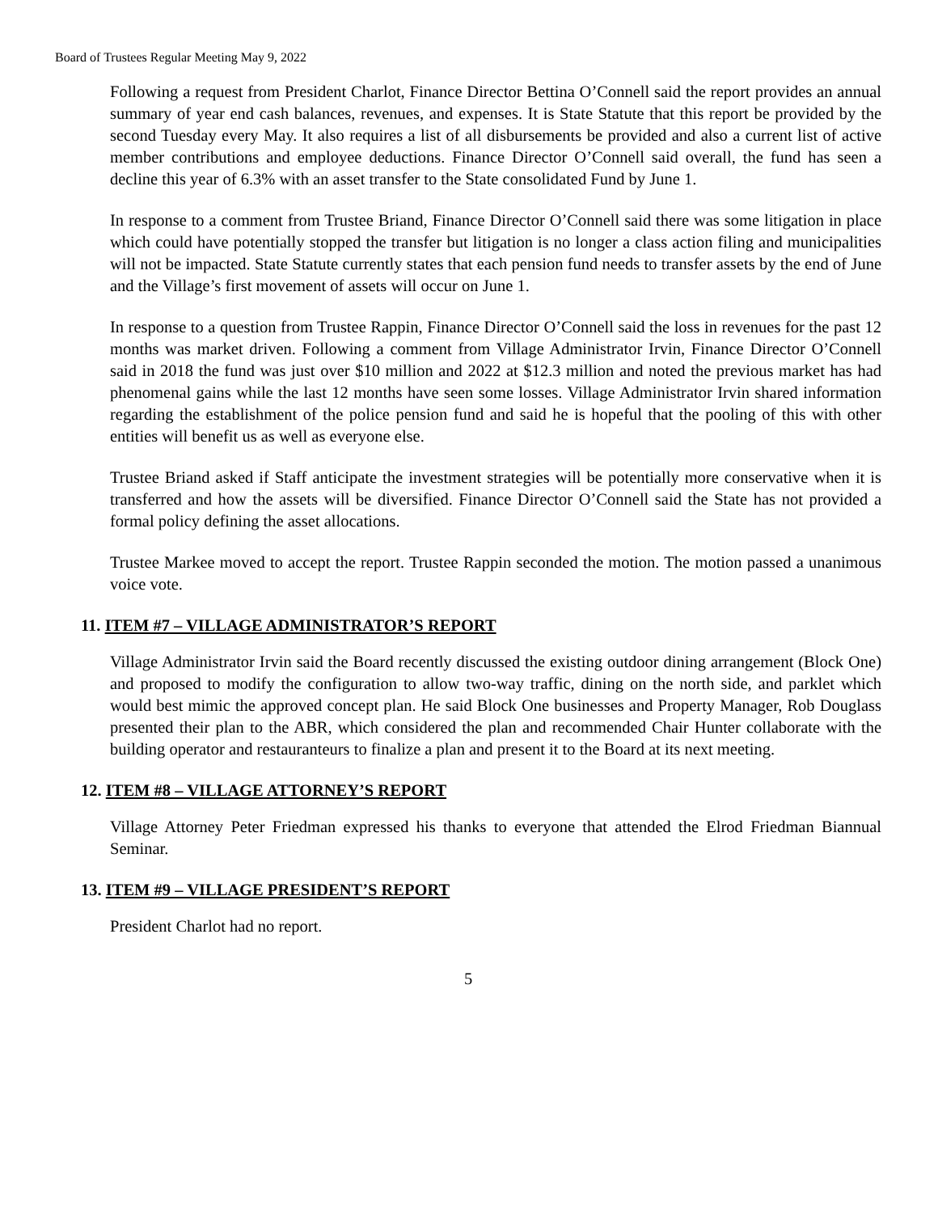Board of Trustees Regular Meeting May 9, 2022
Following a request from President Charlot, Finance Director Bettina O’Connell said the report provides an annual summary of year end cash balances, revenues, and expenses. It is State Statute that this report be provided by the second Tuesday every May. It also requires a list of all disbursements be provided and also a current list of active member contributions and employee deductions. Finance Director O’Connell said overall, the fund has seen a decline this year of 6.3% with an asset transfer to the State consolidated Fund by June 1.
In response to a comment from Trustee Briand, Finance Director O’Connell said there was some litigation in place which could have potentially stopped the transfer but litigation is no longer a class action filing and municipalities will not be impacted. State Statute currently states that each pension fund needs to transfer assets by the end of June and the Village’s first movement of assets will occur on June 1.
In response to a question from Trustee Rappin, Finance Director O’Connell said the loss in revenues for the past 12 months was market driven. Following a comment from Village Administrator Irvin, Finance Director O’Connell said in 2018 the fund was just over $10 million and 2022 at $12.3 million and noted the previous market has had phenomenal gains while the last 12 months have seen some losses. Village Administrator Irvin shared information regarding the establishment of the police pension fund and said he is hopeful that the pooling of this with other entities will benefit us as well as everyone else.
Trustee Briand asked if Staff anticipate the investment strategies will be potentially more conservative when it is transferred and how the assets will be diversified. Finance Director O’Connell said the State has not provided a formal policy defining the asset allocations.
Trustee Markee moved to accept the report. Trustee Rappin seconded the motion. The motion passed a unanimous voice vote.
11. ITEM #7 – VILLAGE ADMINISTRATOR’S REPORT
Village Administrator Irvin said the Board recently discussed the existing outdoor dining arrangement (Block One) and proposed to modify the configuration to allow two-way traffic, dining on the north side, and parklet which would best mimic the approved concept plan. He said Block One businesses and Property Manager, Rob Douglass presented their plan to the ABR, which considered the plan and recommended Chair Hunter collaborate with the building operator and restauranteurs to finalize a plan and present it to the Board at its next meeting.
12. ITEM #8 – VILLAGE ATTORNEY’S REPORT
Village Attorney Peter Friedman expressed his thanks to everyone that attended the Elrod Friedman Biannual Seminar.
13. ITEM #9 – VILLAGE PRESIDENT’S REPORT
President Charlot had no report.
5